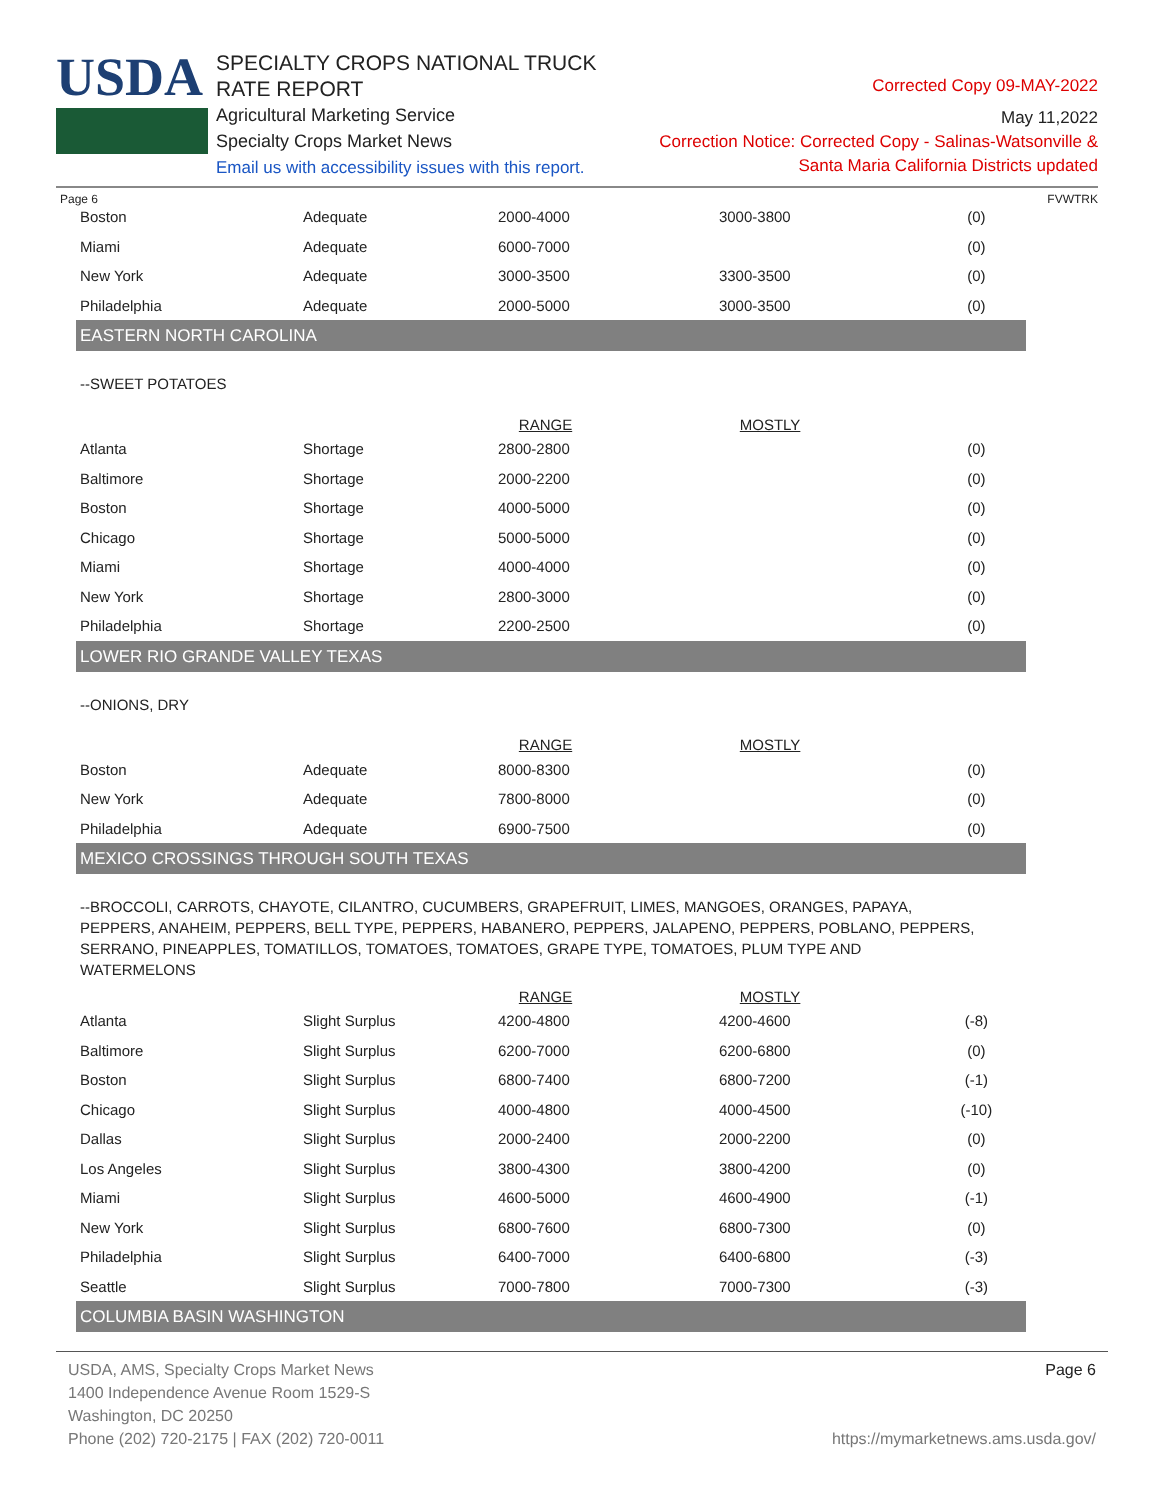USDA
SPECIALTY CROPS NATIONAL TRUCK RATE REPORT
Agricultural Marketing Service
Specialty Crops Market News
Email us with accessibility issues with this report.
Corrected Copy 09-MAY-2022
May 11,2022
Correction Notice: Corrected Copy - Salinas-Watsonville &
Santa Maria California Districts updated
Page 6 FVWTRK
| Boston | Adequate | 2000-4000 | 3000-3800 | (0) |
| Miami | Adequate | 6000-7000 | | (0) |
| New York | Adequate | 3000-3500 | 3300-3500 | (0) |
| Philadelphia | Adequate | 2000-5000 | 3000-3500 | (0) |
EASTERN NORTH CAROLINA
--SWEET POTATOES
| | | RANGE | MOSTLY | |
| Atlanta | Shortage | 2800-2800 | | (0) |
| Baltimore | Shortage | 2000-2200 | | (0) |
| Boston | Shortage | 4000-5000 | | (0) |
| Chicago | Shortage | 5000-5000 | | (0) |
| Miami | Shortage | 4000-4000 | | (0) |
| New York | Shortage | 2800-3000 | | (0) |
| Philadelphia | Shortage | 2200-2500 | | (0) |
LOWER RIO GRANDE VALLEY TEXAS
--ONIONS, DRY
| | | RANGE | MOSTLY | |
| Boston | Adequate | 8000-8300 | | (0) |
| New York | Adequate | 7800-8000 | | (0) |
| Philadelphia | Adequate | 6900-7500 | | (0) |
MEXICO CROSSINGS THROUGH SOUTH TEXAS
--BROCCOLI, CARROTS, CHAYOTE, CILANTRO, CUCUMBERS, GRAPEFRUIT, LIMES, MANGOES, ORANGES, PAPAYA, PEPPERS, ANAHEIM, PEPPERS, BELL TYPE, PEPPERS, HABANERO, PEPPERS, JALAPENO, PEPPERS, POBLANO, PEPPERS, SERRANO, PINEAPPLES, TOMATILLOS, TOMATOES, TOMATOES, GRAPE TYPE, TOMATOES, PLUM TYPE AND WATERMELONS
| | | RANGE | MOSTLY | |
| Atlanta | Slight Surplus | 4200-4800 | 4200-4600 | (-8) |
| Baltimore | Slight Surplus | 6200-7000 | 6200-6800 | (0) |
| Boston | Slight Surplus | 6800-7400 | 6800-7200 | (-1) |
| Chicago | Slight Surplus | 4000-4800 | 4000-4500 | (-10) |
| Dallas | Slight Surplus | 2000-2400 | 2000-2200 | (0) |
| Los Angeles | Slight Surplus | 3800-4300 | 3800-4200 | (0) |
| Miami | Slight Surplus | 4600-5000 | 4600-4900 | (-1) |
| New York | Slight Surplus | 6800-7600 | 6800-7300 | (0) |
| Philadelphia | Slight Surplus | 6400-7000 | 6400-6800 | (-3) |
| Seattle | Slight Surplus | 7000-7800 | 7000-7300 | (-3) |
COLUMBIA BASIN WASHINGTON
USDA, AMS, Specialty Crops Market News
1400 Independence Avenue Room 1529-S
Washington, DC 20250
Phone (202) 720-2175 | FAX (202) 720-0011
Page 6
https://mymarketnews.ams.usda.gov/